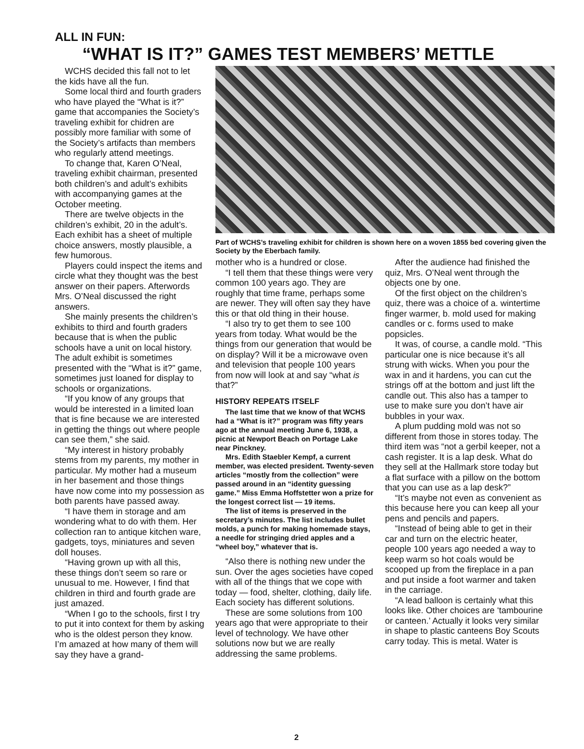ALL IN FUN:
“WHAT IS IT?” GAMES TEST MEMBERS’ METTLE
WCHS decided this fall not to let the kids have all the fun.
Some local third and fourth graders who have played the “What is it?” game that accompanies the Society’s traveling exhibit for chidren are possibly more familiar with some of the Society’s artifacts than members who regularly attend meetings.
To change that, Karen O’Neal, traveling exhibit chairman, presented both children’s and adult’s exhibits with accompanying games at the October meeting.
There are twelve objects in the children’s exhibit, 20 in the adult’s. Each exhibit has a sheet of multiple choice answers, mostly plausible, a few humorous.
Players could inspect the items and circle what they thought was the best answer on their papers. Afterwords Mrs. O’Neal discussed the right answers.
She mainly presents the children’s exhibits to third and fourth graders because that is when the public schools have a unit on local history. The adult exhibit is sometimes presented with the “What is it?” game, sometimes just loaned for display to schools or organizations.
“If you know of any groups that would be interested in a limited loan that is fine because we are interested in getting the things out where people can see them,” she said.
“My interest in history probably stems from my parents, my mother in particular. My mother had a museum in her basement and those things have now come into my possession as both parents have passed away.
“I have them in storage and am wondering what to do with them. Her collection ran to antique kitchen ware, gadgets, toys, miniatures and seven doll houses.
“Having grown up with all this, these things don’t seem so rare or unusual to me. However, I find that children in third and fourth grade are just amazed.
“When I go to the schools, first I try to put it into context for them by asking who is the oldest person they know. I’m amazed at how many of them will say they have a grand-
Part of WCHS’s traveling exhibit for children is shown here on a woven 1855 bed covering given the Society by the Eberbach family.
mother who is a hundred or close.
“I tell them that these things were very common 100 years ago. They are roughly that time frame, perhaps some are newer. They will often say they have this or that old thing in their house.
“I also try to get them to see 100 years from today. What would be the things from our generation that would be on display? Will it be a microwave oven and television that people 100 years from now will look at and say “what is that?”
HISTORY REPEATS ITSELF
The last time that we know of that WCHS had a “What is it?” program was fifty years ago at the annual meeting June 6, 1938, a picnic at Newport Beach on Portage Lake near Pinckney.
Mrs. Edith Staebler Kempf, a current member, was elected president. Twenty-seven articles “mostly from the collection” were passed around in an “identity guessing game.” Miss Emma Hoffstetter won a prize for the longest correct list — 19 items.
The list of items is preserved in the secretary’s minutes. The list includes bullet molds, a punch for making homemade stays, a needle for stringing dried apples and a “wheel boy,” whatever that is.
“Also there is nothing new under the sun. Over the ages societies have coped with all of the things that we cope with today — food, shelter, clothing, daily life. Each society has different solutions.
These are some solutions from 100 years ago that were appropriate to their level of technology. We have other solutions now but we are really addressing the same problems.
After the audience had finished the quiz, Mrs. O’Neal went through the objects one by one.
Of the first object on the children’s quiz, there was a choice of a. wintertime finger warmer, b. mold used for making candles or c. forms used to make popsicles.
It was, of course, a candle mold. “This particular one is nice because it’s all strung with wicks. When you pour the wax in and it hardens, you can cut the strings off at the bottom and just lift the candle out. This also has a tamper to use to make sure you don’t have air bubbles in your wax.
A plum pudding mold was not so different from those in stores today. The third item was “not a gerbil keeper, not a cash register. It is a lap desk. What do they sell at the Hallmark store today but a flat surface with a pillow on the bottom that you can use as a lap desk?”
“It’s maybe not even as convenient as this because here you can keep all your pens and pencils and papers.
“Instead of being able to get in their car and turn on the electric heater, people 100 years ago needed a way to keep warm so hot coals would be scooped up from the fireplace in a pan and put inside a foot warmer and taken in the carriage.
“A lead balloon is certainly what this looks like. Other choices are ‘tambourine or canteen.’ Actually it looks very similar in shape to plastic canteens Boy Scouts carry today. This is metal. Water is
2